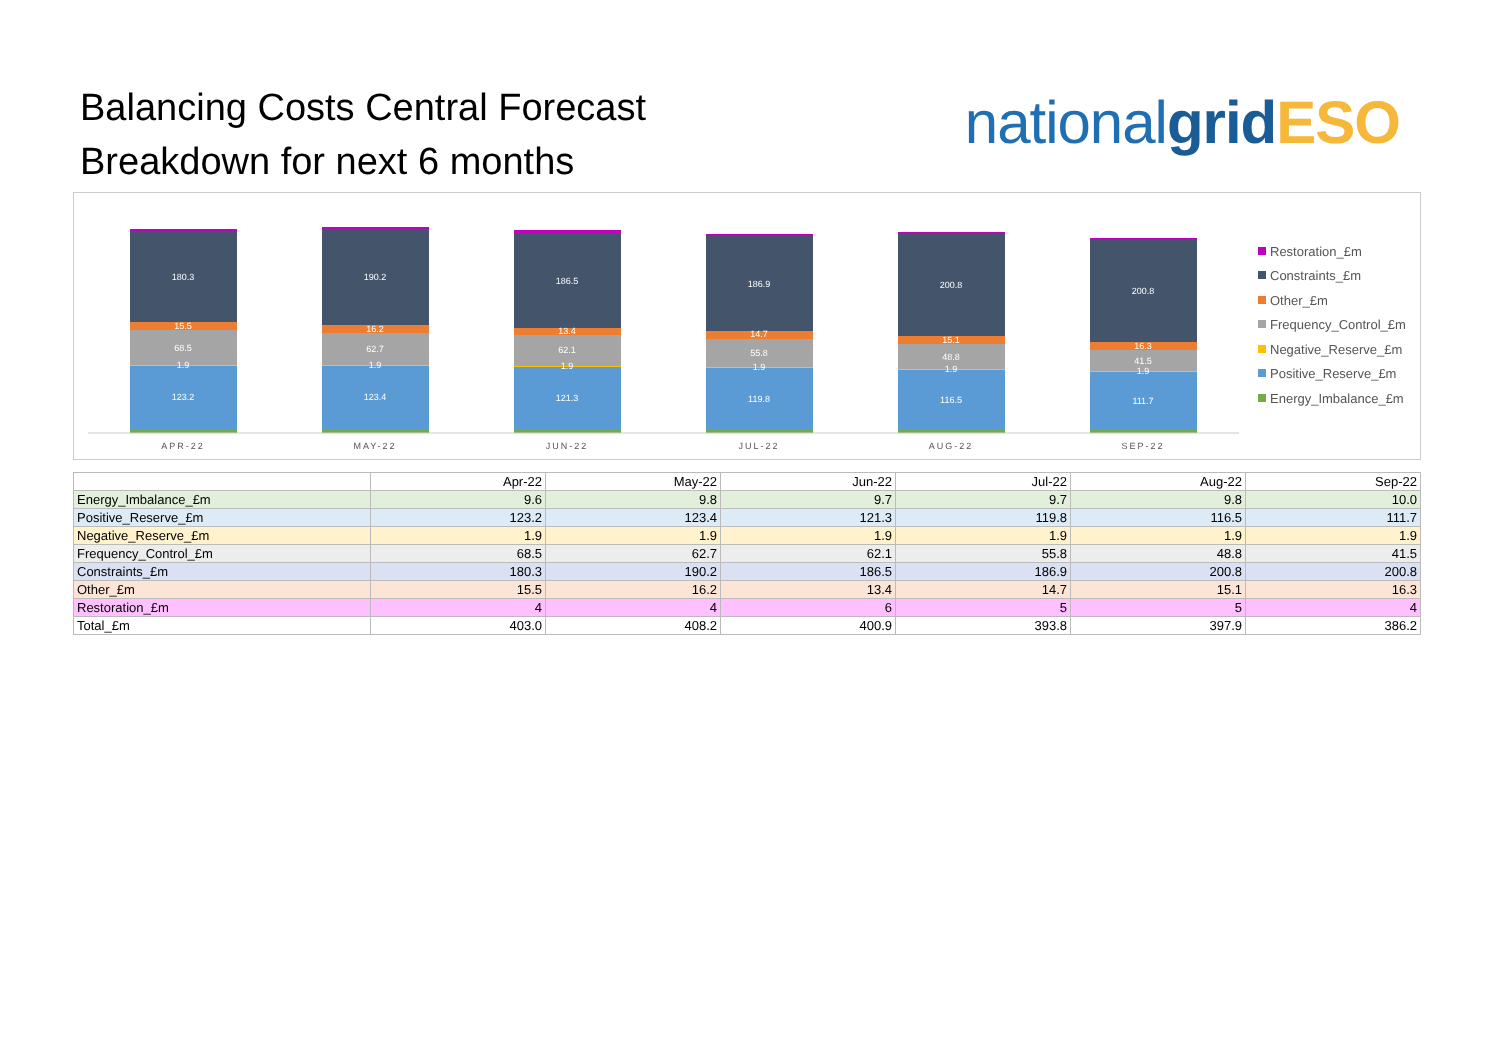Balancing Costs Central Forecast
Breakdown for next 6 months
national grid ESO
180.3
15.5
68.5
1.9
123.2
190.2
16.2
62.7
1.9
123.4
186.5
13.4
62.1
1.9
121.3
186.9
14.7
55.8
1.9
119.8
200.8
15.1
48.8
1.9
116.5
200.8
16.3
41.5
1.9
111.7
APR-22
MAY-22
JUN-22
JUL-22
AUG-22
SEP-22
Restoration_£m
Constraints_£m
Other_£m
Frequency_Control_£m
Negative_Reserve_£m
Positive_Reserve_£m
Energy_Imbalance_£m
| | Apr-22 | May-22 | Jun-22 | Jul-22 | Aug-22 | Sep-22 |
| --- | --- | --- | --- | --- | --- | --- |
| Energy_Imbalance_£m | 9.6 | 9.8 | 9.7 | 9.7 | 9.8 | 10.0 |
| Positive_Reserve_£m | 123.2 | 123.4 | 121.3 | 119.8 | 116.5 | 111.7 |
| Negative_Reserve_£m | 1.9 | 1.9 | 1.9 | 1.9 | 1.9 | 1.9 |
| Frequency_Control_£m | 68.5 | 62.7 | 62.1 | 55.8 | 48.8 | 41.5 |
| Constraints_£m | 180.3 | 190.2 | 186.5 | 186.9 | 200.8 | 200.8 |
| Other_£m | 15.5 | 16.2 | 13.4 | 14.7 | 15.1 | 16.3 |
| Restoration_£m | 4 | 4 | 6 | 5 | 5 | 4 |
| Total_£m | 403.0 | 408.2 | 400.9 | 393.8 | 397.9 | 386.2 |